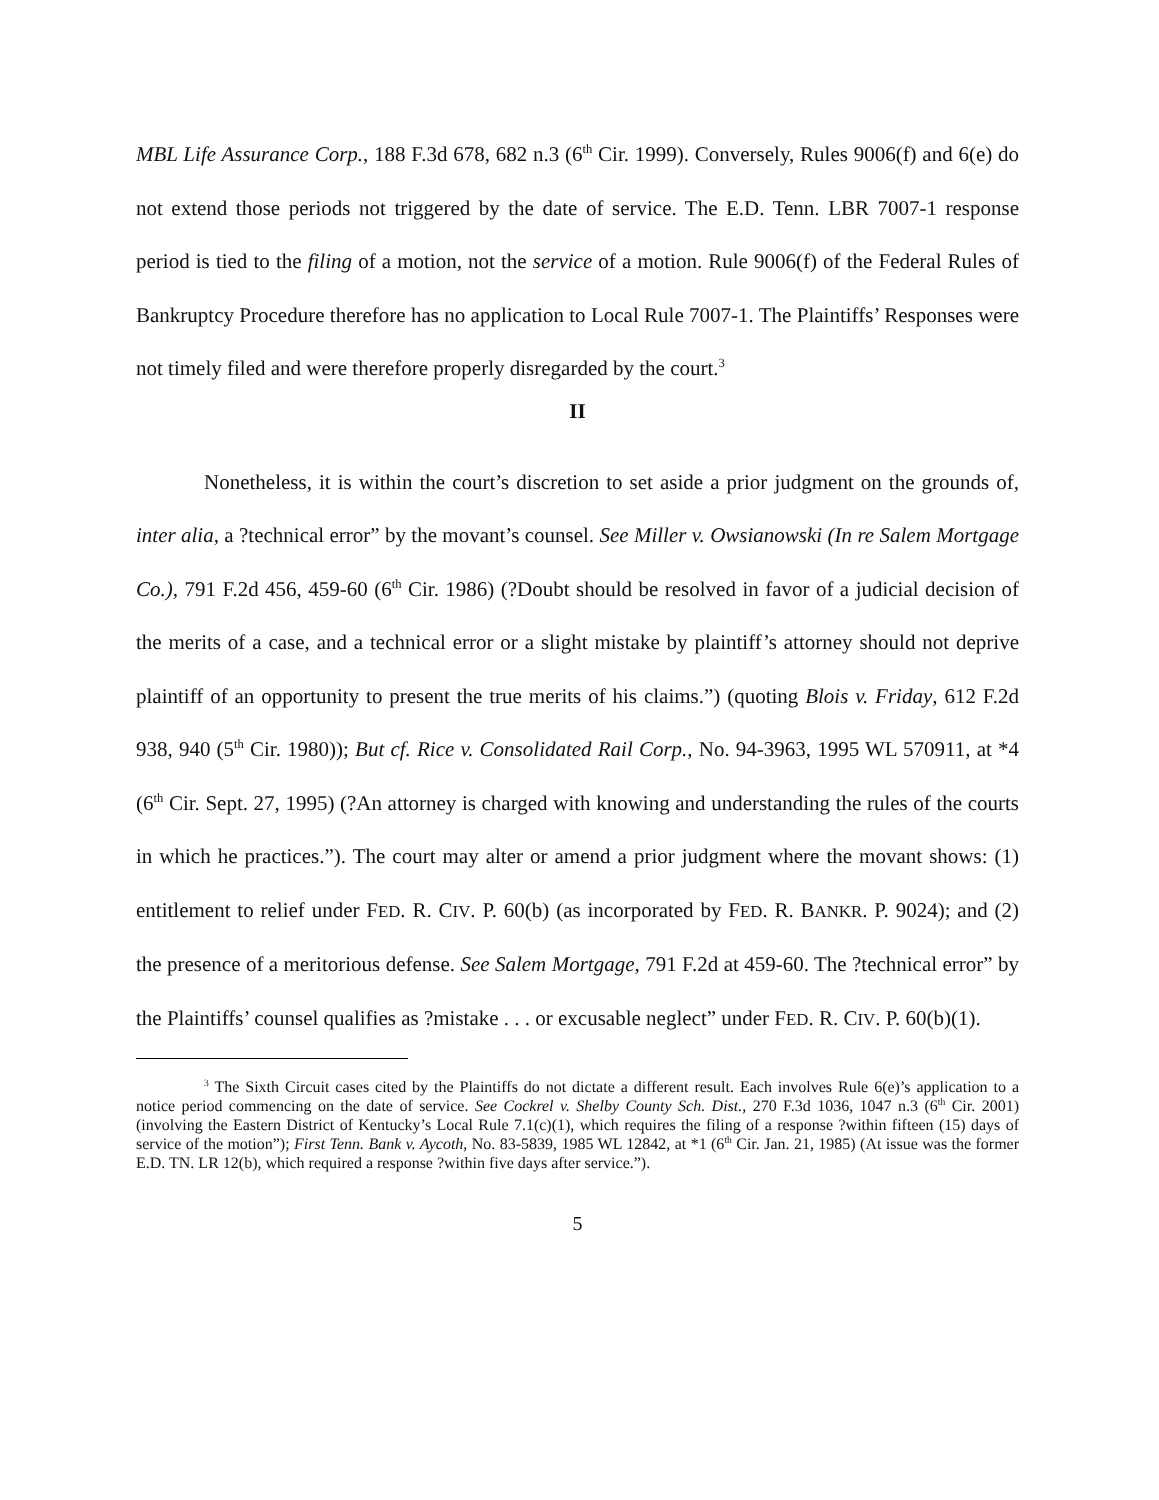MBL Life Assurance Corp., 188 F.3d 678, 682 n.3 (6<sup>th</sup> Cir. 1999). Conversely, Rules 9006(f) and 6(e) do not extend those periods not triggered by the date of service. The E.D. Tenn. LBR 7007-1 response period is tied to the filing of a motion, not the service of a motion. Rule 9006(f) of the Federal Rules of Bankruptcy Procedure therefore has no application to Local Rule 7007-1. The Plaintiffs’ Responses were not timely filed and were therefore properly disregarded by the court.<sup>3</sup>
II
Nonetheless, it is within the court’s discretion to set aside a prior judgment on the grounds of, inter alia, a ?technical error” by the movant’s counsel. See Miller v. Owsianowski (In re Salem Mortgage Co.), 791 F.2d 456, 459-60 (6<sup>th</sup> Cir. 1986) (?Doubt should be resolved in favor of a judicial decision of the merits of a case, and a technical error or a slight mistake by plaintiff’s attorney should not deprive plaintiff of an opportunity to present the true merits of his claims.”) (quoting Blois v. Friday, 612 F.2d 938, 940 (5<sup>th</sup> Cir. 1980)); But cf. Rice v. Consolidated Rail Corp., No. 94-3963, 1995 WL 570911, at *4 (6<sup>th</sup> Cir. Sept. 27, 1995) (?An attorney is charged with knowing and understanding the rules of the courts in which he practices.”). The court may alter or amend a prior judgment where the movant shows: (1) entitlement to relief under FED. R. CIV. P. 60(b) (as incorporated by FED. R. BANKR. P. 9024); and (2) the presence of a meritorious defense. See Salem Mortgage, 791 F.2d at 459-60. The ?technical error” by the Plaintiffs’ counsel qualifies as ?mistake . . . or excusable neglect” under FED. R. CIV. P. 60(b)(1).
<sup>3</sup> The Sixth Circuit cases cited by the Plaintiffs do not dictate a different result. Each involves Rule 6(e)’s application to a notice period commencing on the date of service. See Cockrel v. Shelby County Sch. Dist., 270 F.3d 1036, 1047 n.3 (6<sup>th</sup> Cir. 2001) (involving the Eastern District of Kentucky’s Local Rule 7.1(c)(1), which requires the filing of a response ?within fifteen (15) days of service of the motion”); First Tenn. Bank v. Aycoth, No. 83-5839, 1985 WL 12842, at *1 (6<sup>th</sup> Cir. Jan. 21, 1985) (At issue was the former E.D. TN. LR 12(b), which required a response ?within five days after service.”).
5